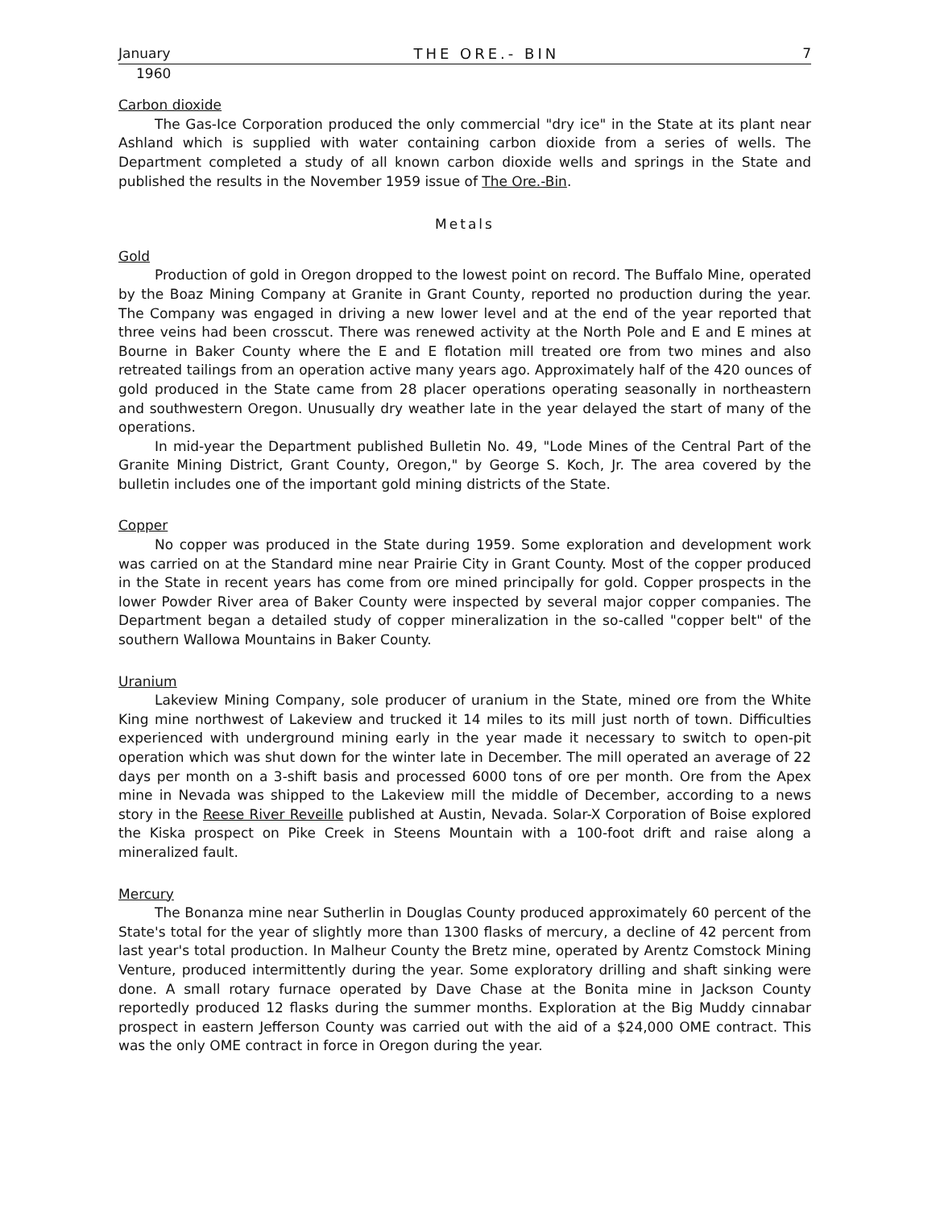January THE ORE.- BIN 7
1960
Carbon dioxide
The Gas-Ice Corporation produced the only commercial "dry ice" in the State at its plant near Ashland which is supplied with water containing carbon dioxide from a series of wells. The Department completed a study of all known carbon dioxide wells and springs in the State and published the results in the November 1959 issue of The Ore.-Bin.
Metals
Gold
Production of gold in Oregon dropped to the lowest point on record. The Buffalo Mine, operated by the Boaz Mining Company at Granite in Grant County, reported no production during the year. The Company was engaged in driving a new lower level and at the end of the year reported that three veins had been crosscut. There was renewed activity at the North Pole and E and E mines at Bourne in Baker County where the E and E flotation mill treated ore from two mines and also retreated tailings from an operation active many years ago. Approximately half of the 420 ounces of gold produced in the State came from 28 placer operations operating seasonally in northeastern and southwestern Oregon. Unusually dry weather late in the year delayed the start of many of the operations.
In mid-year the Department published Bulletin No. 49, "Lode Mines of the Central Part of the Granite Mining District, Grant County, Oregon," by George S. Koch, Jr. The area covered by the bulletin includes one of the important gold mining districts of the State.
Copper
No copper was produced in the State during 1959. Some exploration and development work was carried on at the Standard mine near Prairie City in Grant County. Most of the copper produced in the State in recent years has come from ore mined principally for gold. Copper prospects in the lower Powder River area of Baker County were inspected by several major copper companies. The Department began a detailed study of copper mineralization in the so-called "copper belt" of the southern Wallowa Mountains in Baker County.
Uranium
Lakeview Mining Company, sole producer of uranium in the State, mined ore from the White King mine northwest of Lakeview and trucked it 14 miles to its mill just north of town. Difficulties experienced with underground mining early in the year made it necessary to switch to open-pit operation which was shut down for the winter late in December. The mill operated an average of 22 days per month on a 3-shift basis and processed 6000 tons of ore per month. Ore from the Apex mine in Nevada was shipped to the Lakeview mill the middle of December, according to a news story in the Reese River Reveille published at Austin, Nevada. Solar-X Corporation of Boise explored the Kiska prospect on Pike Creek in Steens Mountain with a 100-foot drift and raise along a mineralized fault.
Mercury
The Bonanza mine near Sutherlin in Douglas County produced approximately 60 percent of the State's total for the year of slightly more than 1300 flasks of mercury, a decline of 42 percent from last year's total production. In Malheur County the Bretz mine, operated by Arentz Comstock Mining Venture, produced intermittently during the year. Some exploratory drilling and shaft sinking were done. A small rotary furnace operated by Dave Chase at the Bonita mine in Jackson County reportedly produced 12 flasks during the summer months. Exploration at the Big Muddy cinnabar prospect in eastern Jefferson County was carried out with the aid of a $24,000 OME contract. This was the only OME contract in force in Oregon during the year.